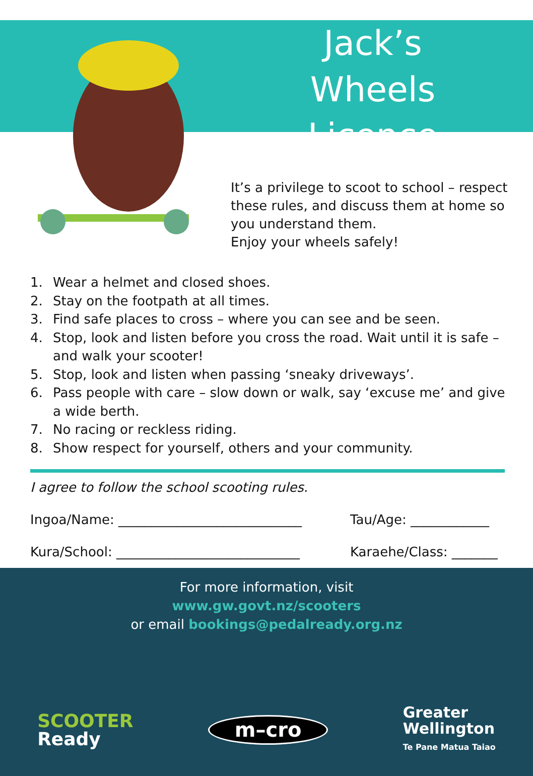Jack’s
Wheels Licence
It’s a privilege to scoot to school – respect
these rules, and discuss them at home so
you understand them.
Enjoy your wheels safely!
1. Wear a helmet and closed shoes.
2. Stay on the footpath at all times.
3. Find safe places to cross – where you can see and be seen.
4. Stop, look and listen before you cross the road. Wait until it is safe – and walk your scooter!
5. Stop, look and listen when passing ‘sneaky driveways’.
6. Pass people with care – slow down or walk, say ‘excuse me’ and give a wide berth.
7. No racing or reckless riding.
8. Show respect for yourself, others and your community.
I agree to follow the school scooting rules.
Ingoa/Name: ____________________________ Tau/Age: ____________
Kura/School: ____________________________
Karaehe/Class: _______
For more information, visit
www.gw.govt.nz/scooters
or email bookings@pedalready.org.nz
SCOOTER
Ready
m–cro
Greater
Wellington
Te Pane Matua Taiao